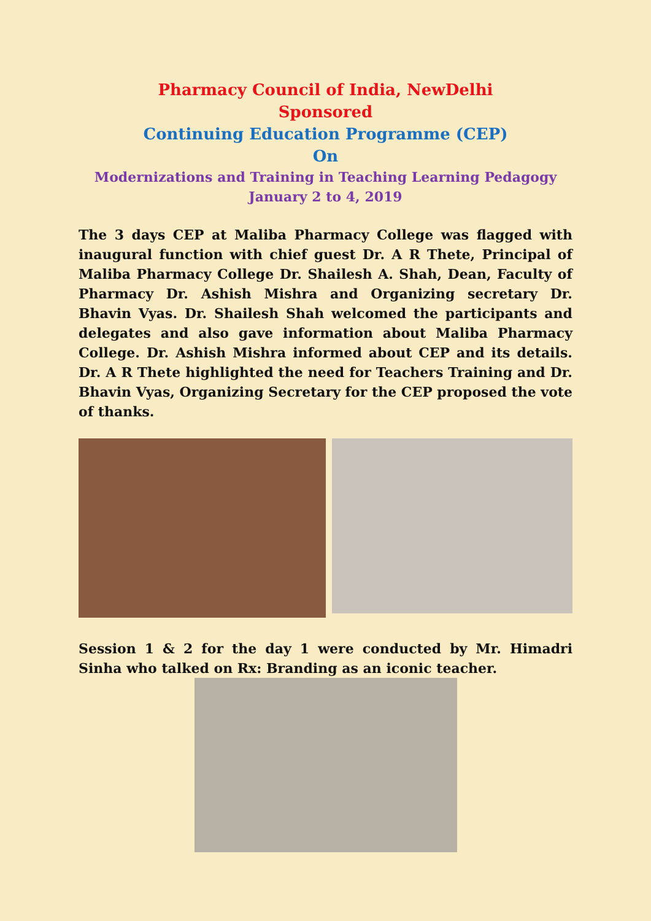Pharmacy Council of India, NewDelhi
Sponsored
Continuing Education Programme (CEP)
On
Modernizations and Training in Teaching Learning Pedagogy
January 2 to 4, 2019
The 3 days CEP at Maliba Pharmacy College was flagged with inaugural function with chief guest Dr. A R Thete, Principal of Maliba Pharmacy College Dr. Shailesh A. Shah, Dean, Faculty of Pharmacy Dr. Ashish Mishra and Organizing secretary Dr. Bhavin Vyas. Dr. Shailesh Shah welcomed the participants and delegates and also gave information about Maliba Pharmacy College. Dr. Ashish Mishra informed about CEP and its details. Dr. A R Thete highlighted the need for Teachers Training and Dr. Bhavin Vyas, Organizing Secretary for the CEP proposed the vote of thanks.
Session 1 & 2 for the day 1 were conducted by Mr. Himadri Sinha who talked on Rx: Branding as an iconic teacher.